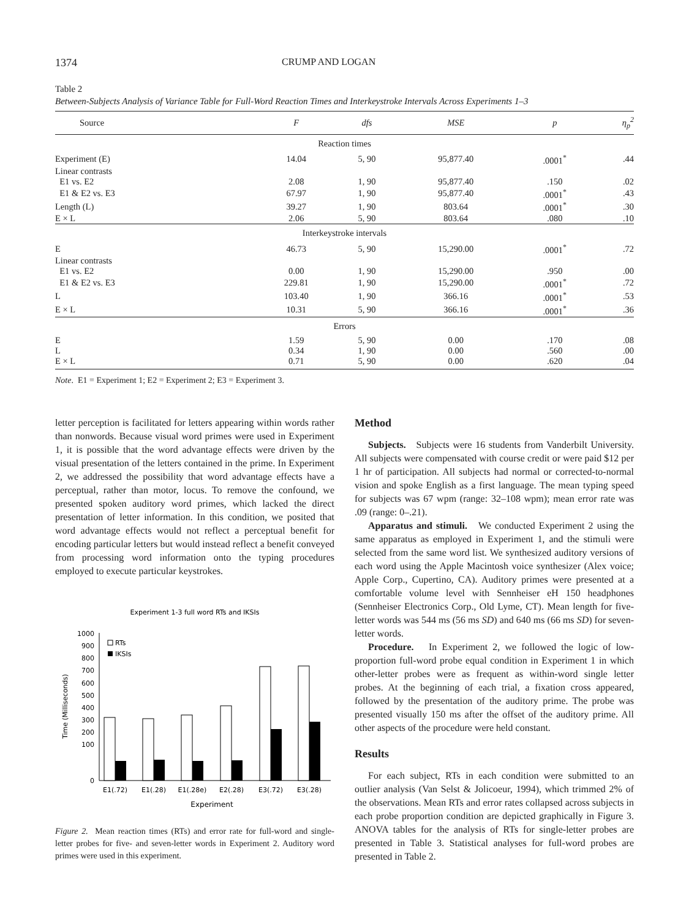1374 CRUMP AND LOGAN
Table 2
Between-Subjects Analysis of Variance Table for Full-Word Reaction Times and Interkeystroke Intervals Across Experiments 1–3
| Source | F | dfs | MSE | p | η<sub>p</sub><sup>2</sup> |
| --- | --- | --- | --- | --- | --- |
| Reaction times | | | | | |
| Experiment (E) | 14.04 | 5, 90 | 95,877.40 | .0001<sup>*</sup> | .44 |
| Linear contrasts | | | | | |
| E1 vs. E2 | 2.08 | 1, 90 | 95,877.40 | .150 | .02 |
| E1 & E2 vs. E3 | 67.97 | 1, 90 | 95,877.40 | .0001<sup>*</sup> | .43 |
| Length (L) | 39.27 | 1, 90 | 803.64 | .0001<sup>*</sup> | .30 |
| E × L | 2.06 | 5, 90 | 803.64 | .080 | .10 |
| Interkeystroke intervals | | | | | |
| E | 46.73 | 5, 90 | 15,290.00 | .0001<sup>*</sup> | .72 |
| Linear contrasts | | | | | |
| E1 vs. E2 | 0.00 | 1, 90 | 15,290.00 | .950 | .00 |
| E1 & E2 vs. E3 | 229.81 | 1, 90 | 15,290.00 | .0001<sup>*</sup> | .72 |
| L | 103.40 | 1, 90 | 366.16 | .0001<sup>*</sup> | .53 |
| E × L | 10.31 | 5, 90 | 366.16 | .0001<sup>*</sup> | .36 |
| Errors | | | | | |
| E | 1.59 | 5, 90 | 0.00 | .170 | .08 |
| L | 0.34 | 1, 90 | 0.00 | .560 | .00 |
| E × L | 0.71 | 5, 90 | 0.00 | .620 | .04 |
Note. E1 = Experiment 1; E2 = Experiment 2; E3 = Experiment 3.
letter perception is facilitated for letters appearing within words rather than nonwords. Because visual word primes were used in Experiment 1, it is possible that the word advantage effects were driven by the visual presentation of the letters contained in the prime. In Experiment 2, we addressed the possibility that word advantage effects have a perceptual, rather than motor, locus. To remove the confound, we presented spoken auditory word primes, which lacked the direct presentation of letter information. In this condition, we posited that word advantage effects would not reflect a perceptual benefit for encoding particular letters but would instead reflect a benefit conveyed from processing word information onto the typing procedures employed to execute particular keystrokes.
Experiment 1-3 full word RTs and IKSIs
1000
900
800
700
600
500
400
300
200
100
0
Time (Milliseconds)
RTs
IKSIs
E1(.72)
E1(.28)
E1(.28e)
E2(.28)
E3(.72)
E3(.28)
Experiment
Figure 2. Mean reaction times (RTs) and error rate for full-word and single-letter probes for five- and seven-letter words in Experiment 2. Auditory word primes were used in this experiment.
Method
Subjects. Subjects were 16 students from Vanderbilt University. All subjects were compensated with course credit or were paid $12 per 1 hr of participation. All subjects had normal or corrected-to-normal vision and spoke English as a first language. The mean typing speed for subjects was 67 wpm (range: 32–108 wpm); mean error rate was .09 (range: 0–.21).
Apparatus and stimuli. We conducted Experiment 2 using the same apparatus as employed in Experiment 1, and the stimuli were selected from the same word list. We synthesized auditory versions of each word using the Apple Macintosh voice synthesizer (Alex voice; Apple Corp., Cupertino, CA). Auditory primes were presented at a comfortable volume level with Sennheiser eH 150 headphones (Sennheiser Electronics Corp., Old Lyme, CT). Mean length for five-letter words was 544 ms (56 ms SD) and 640 ms (66 ms SD) for seven-letter words.
Procedure. In Experiment 2, we followed the logic of low-proportion full-word probe equal condition in Experiment 1 in which other-letter probes were as frequent as within-word single letter probes. At the beginning of each trial, a fixation cross appeared, followed by the presentation of the auditory prime. The probe was presented visually 150 ms after the offset of the auditory prime. All other aspects of the procedure were held constant.
Results
For each subject, RTs in each condition were submitted to an outlier analysis (Van Selst & Jolicoeur, 1994), which trimmed 2% of the observations. Mean RTs and error rates collapsed across subjects in each probe proportion condition are depicted graphically in Figure 3. ANOVA tables for the analysis of RTs for single-letter probes are presented in Table 3. Statistical analyses for full-word probes are presented in Table 2.